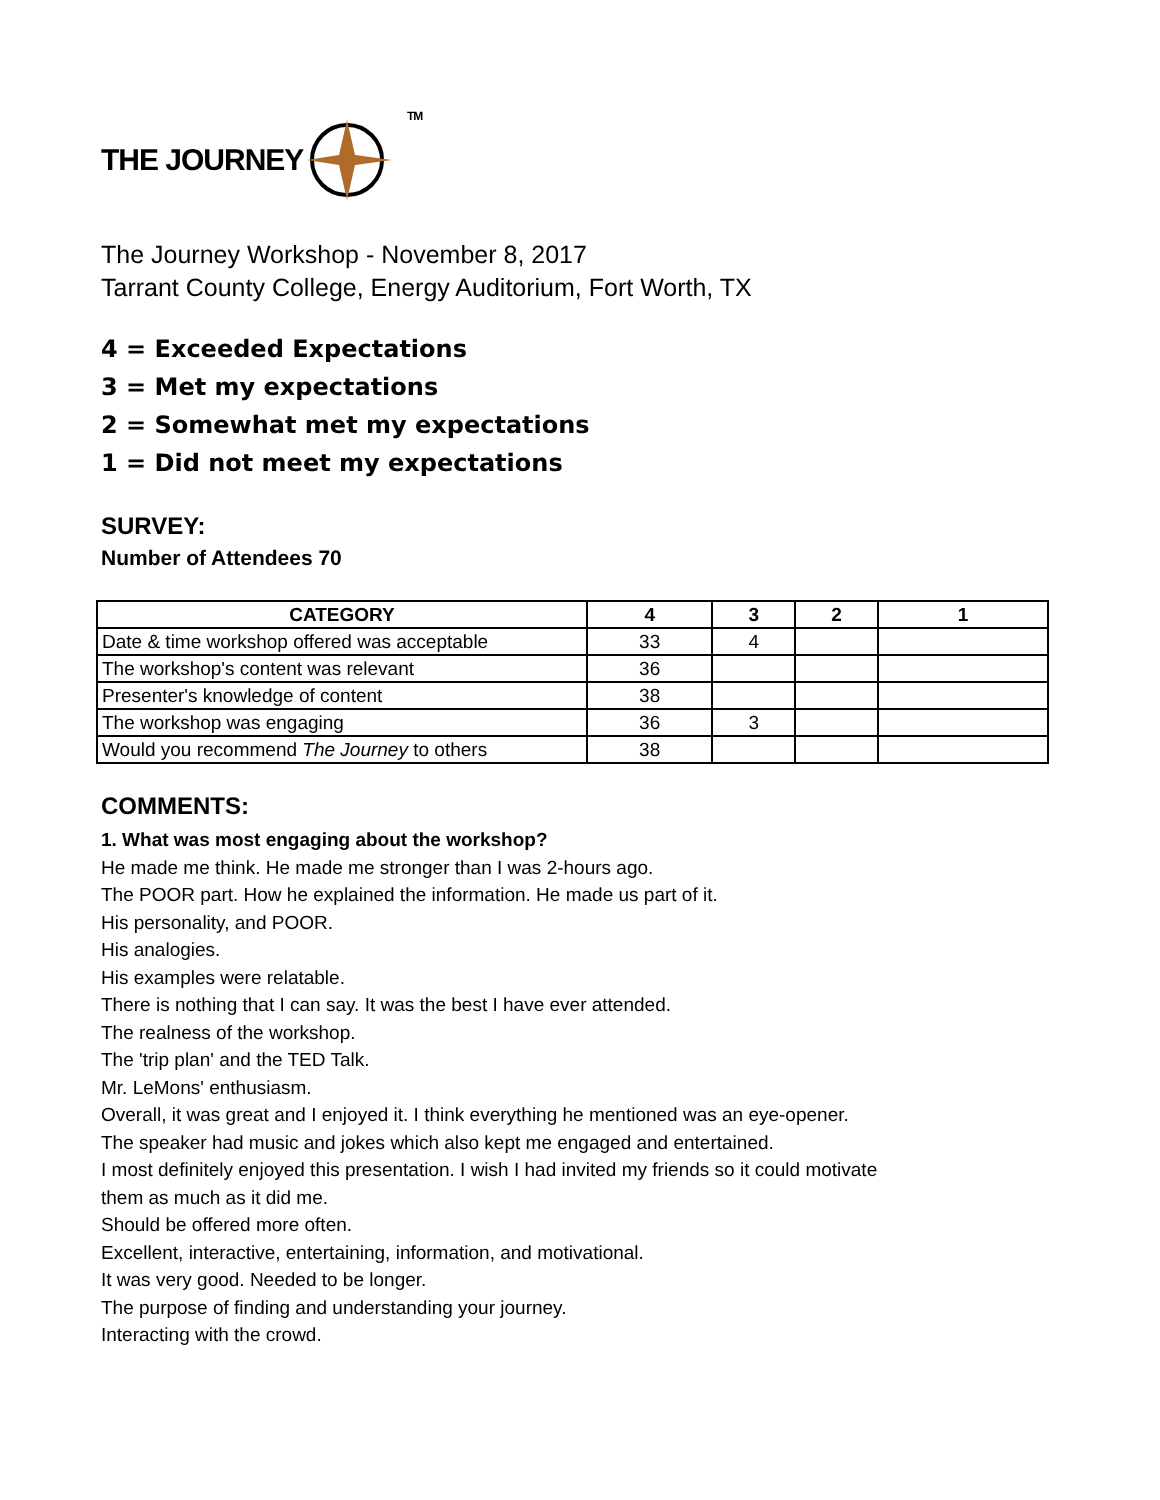THE JOURNEY
TM
The Journey Workshop - November 8, 2017
Tarrant County College, Energy Auditorium, Fort Worth, TX
4 = Exceeded Expectations
3 = Met my expectations
2 = Somewhat met my expectations
1 = Did not meet my expectations
SURVEY:
Number of Attendees 70
| CATEGORY | 4 | 3 | 2 | 1 |
| --- | --- | --- | --- | --- |
| Date & time workshop offered was acceptable | 33 | 4 | | |
| The workshop's content was relevant | 36 | | | |
| Presenter's knowledge of content | 38 | | | |
| The workshop was engaging | 36 | 3 | | |
| Would you recommend The Journey to others | 38 | | | |
COMMENTS:
1. What was most engaging about the workshop?
He made me think. He made me stronger than I was 2-hours ago.
The POOR part. How he explained the information. He made us part of it.
His personality, and POOR.
His analogies.
His examples were relatable.
There is nothing that I can say. It was the best I have ever attended.
The realness of the workshop.
The 'trip plan' and the TED Talk.
Mr. LeMons' enthusiasm.
Overall, it was great and I enjoyed it. I think everything he mentioned was an eye-opener.
The speaker had music and jokes which also kept me engaged and entertained.
I most definitely enjoyed this presentation. I wish I had invited my friends so it could motivate
them as much as it did me.
Should be offered more often.
Excellent, interactive, entertaining, information, and motivational.
It was very good. Needed to be longer.
The purpose of finding and understanding your journey.
Interacting with the crowd.